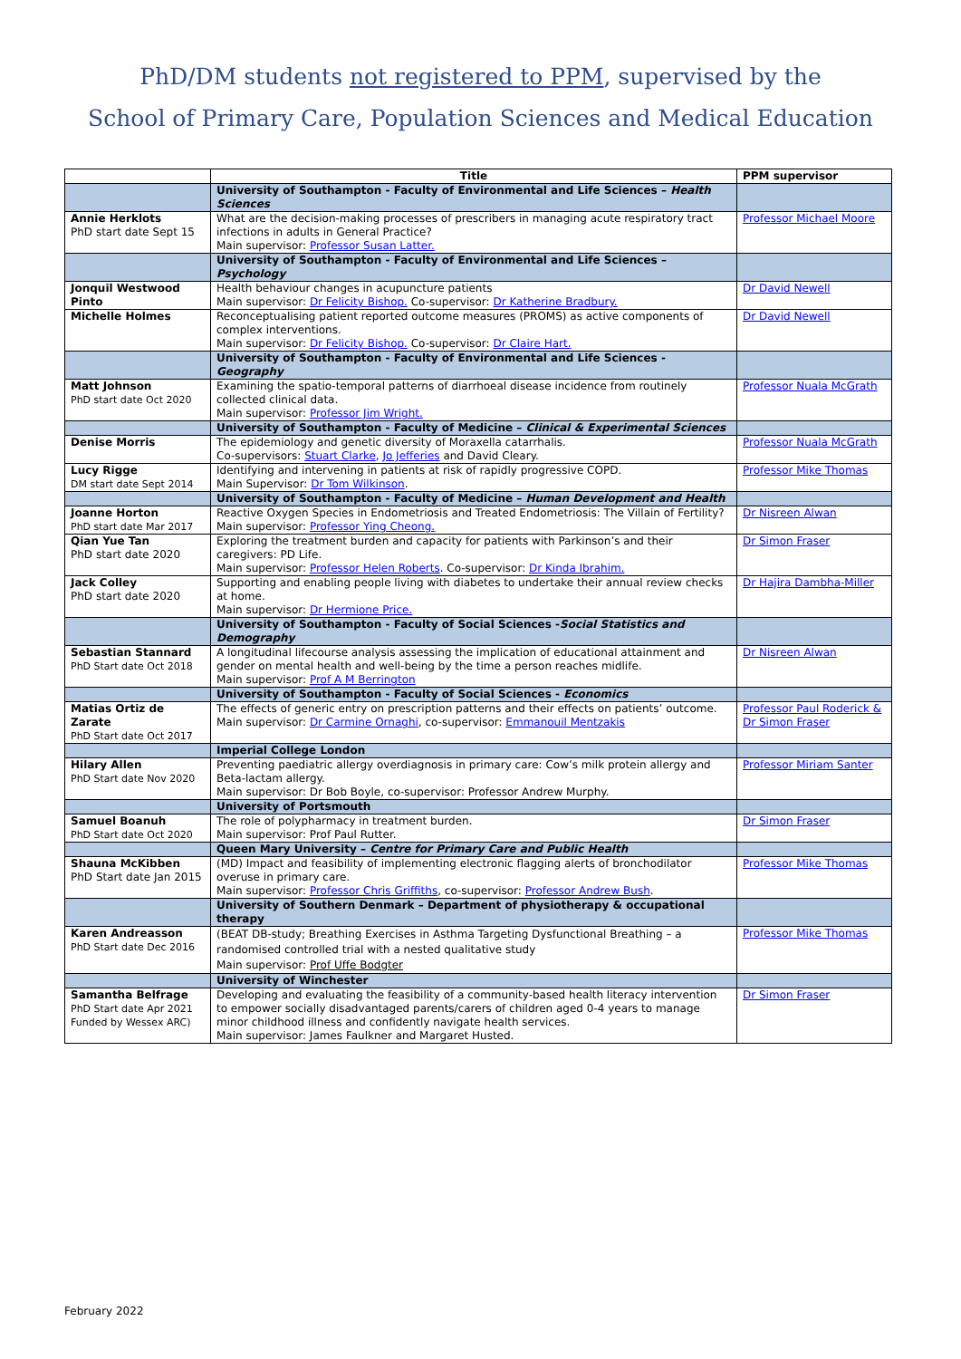PhD/DM students not registered to PPM, supervised by the
School of Primary Care, Population Sciences and Medical Education
| | Title | PPM supervisor |
| --- | --- | --- |
| | University of Southampton - Faculty of Environmental and Life Sciences – Health Sciences | |
| Annie Herklots PhD start date Sept 15 | What are the decision-making processes of prescribers in managing acute respiratory tract infections in adults in General Practice? Main supervisor: Professor Susan Latter. | Professor Michael Moore |
| | University of Southampton - Faculty of Environmental and Life Sciences – Psychology | |
| Jonquil Westwood Pinto | Health behaviour changes in acupuncture patients Main supervisor: Dr Felicity Bishop. Co-supervisor: Dr Katherine Bradbury. | Dr David Newell |
| Michelle Holmes | Reconceptualising patient reported outcome measures (PROMS) as active components of complex interventions. Main supervisor: Dr Felicity Bishop. Co-supervisor: Dr Claire Hart. | Dr David Newell |
| | University of Southampton - Faculty of Environmental and Life Sciences - Geography | |
| Matt Johnson PhD start date Oct 2020 | Examining the spatio-temporal patterns of diarrhoeal disease incidence from routinely collected clinical data. Main supervisor: Professor Jim Wright. | Professor Nuala McGrath |
| | University of Southampton - Faculty of Medicine – Clinical & Experimental Sciences | |
| Denise Morris | The epidemiology and genetic diversity of Moraxella catarrhalis. Co-supervisors: Stuart Clarke , Jo Jefferies and David Cleary. | Professor Nuala McGrath |
| Lucy Rigge DM start date Sept 2014 | Identifying and intervening in patients at risk of rapidly progressive COPD. Main Supervisor: Dr Tom Wilkinson . | Professor Mike Thomas |
| | University of Southampton - Faculty of Medicine – Human Development and Health | |
| Joanne Horton PhD start date Mar 2017 | Reactive Oxygen Species in Endometriosis and Treated Endometriosis: The Villain of Fertility? Main supervisor: Professor Ying Cheong. | Dr Nisreen Alwan |
| Qian Yue Tan PhD start date 2020 | Exploring the treatment burden and capacity for patients with Parkinson’s and their caregivers: PD Life. Main supervisor: Professor Helen Roberts . Co-supervisor: Dr Kinda Ibrahim. | Dr Simon Fraser |
| Jack Colley PhD start date 2020 | Supporting and enabling people living with diabetes to undertake their annual review checks at home. Main supervisor: Dr Hermione Price. | Dr Hajira Dambha-Miller |
| | University of Southampton - Faculty of Social Sciences - Social Statistics and Demography | |
| Sebastian Stannard PhD Start date Oct 2018 | A longitudinal lifecourse analysis assessing the implication of educational attainment and gender on mental health and well-being by the time a person reaches midlife. Main supervisor: Prof A M Berrington | Dr Nisreen Alwan |
| | University of Southampton - Faculty of Social Sciences - Economics | |
| Matias Ortiz de Zarate PhD Start date Oct 2017 | The effects of generic entry on prescription patterns and their effects on patients’ outcome. Main supervisor: Dr Carmine Ornaghi , co-supervisor: Emmanouil Mentzakis | Professor Paul Roderick & Dr Simon Fraser |
| | Imperial College London | |
| Hilary Allen PhD Start date Nov 2020 | Preventing paediatric allergy overdiagnosis in primary care: Cow’s milk protein allergy and Beta-lactam allergy. Main supervisor: Dr Bob Boyle, co-supervisor: Professor Andrew Murphy. | Professor Miriam Santer |
| | University of Portsmouth | |
| Samuel Boanuh PhD Start date Oct 2020 | The role of polypharmacy in treatment burden. Main supervisor: Prof Paul Rutter. | Dr Simon Fraser |
| | Queen Mary University – Centre for Primary Care and Public Health | |
| Shauna McKibben PhD Start date Jan 2015 | (MD) Impact and feasibility of implementing electronic flagging alerts of bronchodilator overuse in primary care. Main supervisor: Professor Chris Griffiths , co-supervisor: Professor Andrew Bush . | Professor Mike Thomas |
| | University of Southern Denmark – Department of physiotherapy & occupational therapy | |
| Karen Andreasson PhD Start date Dec 2016 | (BEAT DB-study; Breathing Exercises in Asthma Targeting Dysfunctional Breathing – a randomised controlled trial with a nested qualitative study Main supervisor: Prof Uffe Bodgter | Professor Mike Thomas |
| | University of Winchester | |
| Samantha Belfrage PhD Start date Apr 2021 Funded by Wessex ARC) | Developing and evaluating the feasibility of a community-based health literacy intervention to empower socially disadvantaged parents/carers of children aged 0-4 years to manage minor childhood illness and confidently navigate health services. Main supervisor: James Faulkner and Margaret Husted. | Dr Simon Fraser |
February 2022